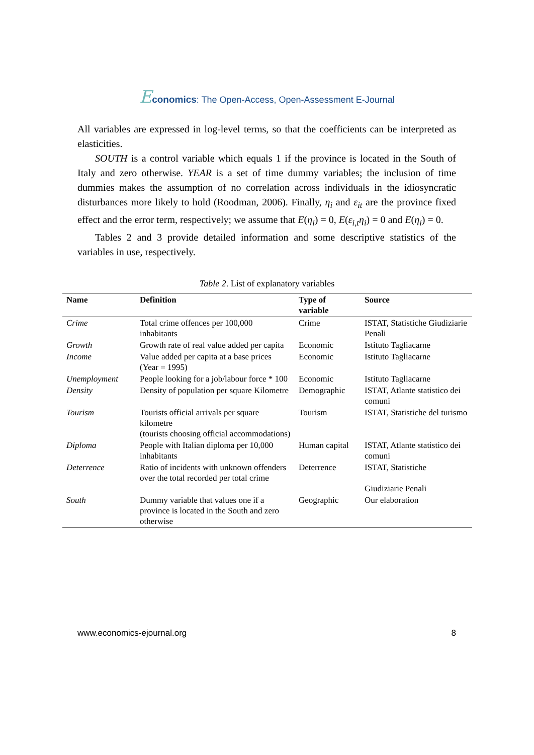Economics: The Open-Access, Open-Assessment E-Journal
All variables are expressed in log-level terms, so that the coefficients can be interpreted as elasticities.
SOUTH is a control variable which equals 1 if the province is located in the South of Italy and zero otherwise. YEAR is a set of time dummy variables; the inclusion of time dummies makes the assumption of no correlation across individuals in the idiosyncratic disturbances more likely to hold (Roodman, 2006). Finally, η<sub>i</sub> and ε<sub>it</sub> are the province fixed effect and the error term, respectively; we assume that E(η<sub>i</sub>) = 0, E(ε<sub>i,t</sub>η<sub>i</sub>) = 0 and E(η<sub>i</sub>) = 0.
Tables 2 and 3 provide detailed information and some descriptive statistics of the variables in use, respectively.
Table 2. List of explanatory variables
| Name | Definition | Type of variable | Source |
| --- | --- | --- | --- |
| Crime | Total crime offences per 100,000 inhabitants | Crime | ISTAT, Statistiche Giudiziarie Penali |
| Growth | Growth rate of real value added per capita | Economic | Istituto Tagliacarne |
| Income | Value added per capita at a base prices (Year = 1995) | Economic | Istituto Tagliacarne |
| Unemployment | People looking for a job/labour force * 100 | Economic | Istituto Tagliacarne |
| Density | Density of population per square Kilometre | Demographic | ISTAT, Atlante statistico dei comuni |
| Tourism | Tourists official arrivals per square kilometre (tourists choosing official accommodations) | Tourism | ISTAT, Statistiche del turismo |
| Diploma | People with Italian diploma per 10,000 inhabitants | Human capital | ISTAT, Atlante statistico dei comuni |
| Deterrence | Ratio of incidents with unknown offenders over the total recorded per total crime | Deterrence | ISTAT, Statistiche Giudiziarie Penali |
| South | Dummy variable that values one if a province is located in the South and zero otherwise | Geographic | Our elaboration |
www.economics-ejournal.org 8